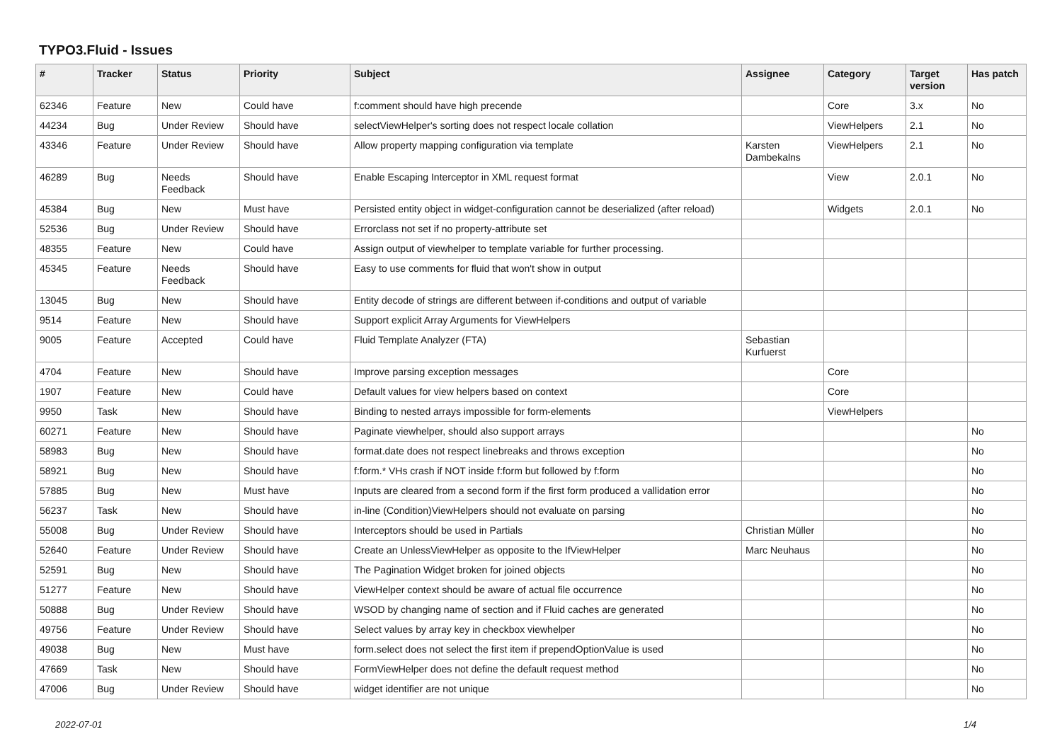TYPO3.Fluid - Issues
| # | Tracker | Status | Priority | Subject | Assignee | Category | Target version | Has patch |
| --- | --- | --- | --- | --- | --- | --- | --- | --- |
| 62346 | Feature | New | Could have | f:comment should have high precende | | Core | 3.x | No |
| 44234 | Bug | Under Review | Should have | selectViewHelper's sorting does not respect locale collation | | ViewHelpers | 2.1 | No |
| 43346 | Feature | Under Review | Should have | Allow property mapping configuration via template | Karsten Dambekalns | ViewHelpers | 2.1 | No |
| 46289 | Bug | Needs Feedback | Should have | Enable Escaping Interceptor in XML request format | | View | 2.0.1 | No |
| 45384 | Bug | New | Must have | Persisted entity object in widget-configuration cannot be deserialized (after reload) | | Widgets | 2.0.1 | No |
| 52536 | Bug | Under Review | Should have | Errorclass not set if no property-attribute set | | | | |
| 48355 | Feature | New | Could have | Assign output of viewhelper to template variable for further processing. | | | | |
| 45345 | Feature | Needs Feedback | Should have | Easy to use comments for fluid that won't show in output | | | | |
| 13045 | Bug | New | Should have | Entity decode of strings are different between if-conditions and output of variable | | | | |
| 9514 | Feature | New | Should have | Support explicit Array Arguments for ViewHelpers | | | | |
| 9005 | Feature | Accepted | Could have | Fluid Template Analyzer (FTA) | Sebastian Kurfuerst | | | |
| 4704 | Feature | New | Should have | Improve parsing exception messages | | Core | | |
| 1907 | Feature | New | Could have | Default values for view helpers based on context | | Core | | |
| 9950 | Task | New | Should have | Binding to nested arrays impossible for form-elements | | ViewHelpers | | |
| 60271 | Feature | New | Should have | Paginate viewhelper, should also support arrays | | | | No |
| 58983 | Bug | New | Should have | format.date does not respect linebreaks and throws exception | | | | No |
| 58921 | Bug | New | Should have | f:form.* VHs crash if NOT inside f:form but followed by f:form | | | | No |
| 57885 | Bug | New | Must have | Inputs are cleared from a second form if the first form produced a vallidation error | | | | No |
| 56237 | Task | New | Should have | in-line (Condition)ViewHelpers should not evaluate on parsing | | | | No |
| 55008 | Bug | Under Review | Should have | Interceptors should be used in Partials | Christian Müller | | | No |
| 52640 | Feature | Under Review | Should have | Create an UnlessViewHelper as opposite to the IfViewHelper | Marc Neuhaus | | | No |
| 52591 | Bug | New | Should have | The Pagination Widget broken for joined objects | | | | No |
| 51277 | Feature | New | Should have | ViewHelper context should be aware of actual file occurrence | | | | No |
| 50888 | Bug | Under Review | Should have | WSOD by changing name of section and if Fluid caches are generated | | | | No |
| 49756 | Feature | Under Review | Should have | Select values by array key in checkbox viewhelper | | | | No |
| 49038 | Bug | New | Must have | form.select does not select the first item if prependOptionValue is used | | | | No |
| 47669 | Task | New | Should have | FormViewHelper does not define the default request method | | | | No |
| 47006 | Bug | Under Review | Should have | widget identifier are not unique | | | | No |
2022-07-01 1/4